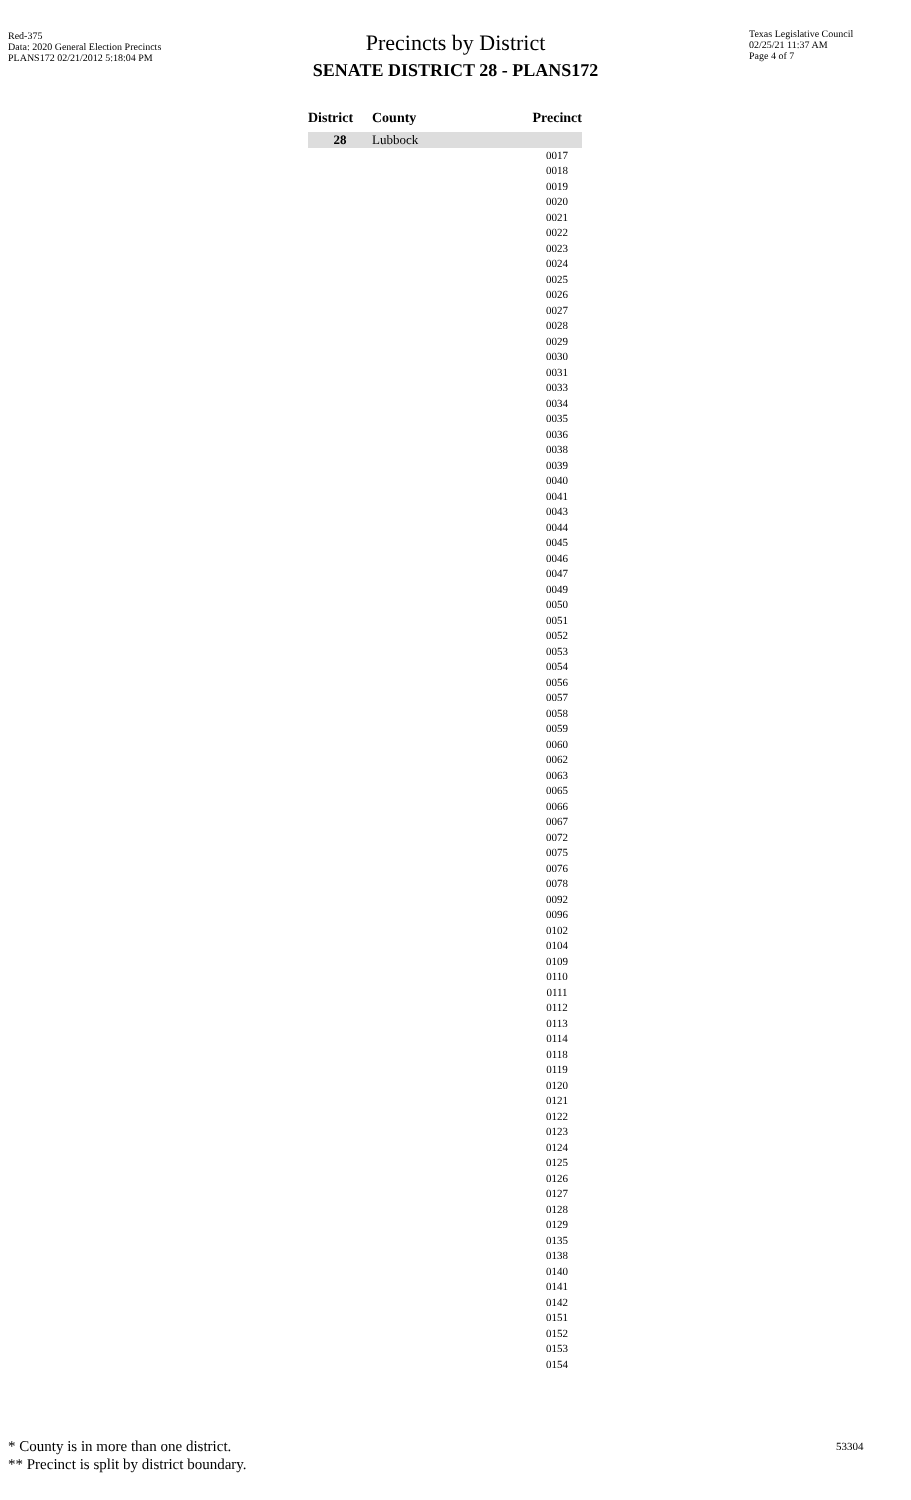Red-375
Data: 2020 General Election Precincts
PLANS172 02/21/2012 5:18:04 PM
Precincts by District
SENATE DISTRICT 28 - PLANS172
Texas Legislative Council
02/25/21 11:37 AM
Page 4 of 7
| District | County | Precinct |
| --- | --- | --- |
| 28 | Lubbock | |
| | | 0017 |
| | | 0018 |
| | | 0019 |
| | | 0020 |
| | | 0021 |
| | | 0022 |
| | | 0023 |
| | | 0024 |
| | | 0025 |
| | | 0026 |
| | | 0027 |
| | | 0028 |
| | | 0029 |
| | | 0030 |
| | | 0031 |
| | | 0033 |
| | | 0034 |
| | | 0035 |
| | | 0036 |
| | | 0038 |
| | | 0039 |
| | | 0040 |
| | | 0041 |
| | | 0043 |
| | | 0044 |
| | | 0045 |
| | | 0046 |
| | | 0047 |
| | | 0049 |
| | | 0050 |
| | | 0051 |
| | | 0052 |
| | | 0053 |
| | | 0054 |
| | | 0056 |
| | | 0057 |
| | | 0058 |
| | | 0059 |
| | | 0060 |
| | | 0062 |
| | | 0063 |
| | | 0065 |
| | | 0066 |
| | | 0067 |
| | | 0072 |
| | | 0075 |
| | | 0076 |
| | | 0078 |
| | | 0092 |
| | | 0096 |
| | | 0102 |
| | | 0104 |
| | | 0109 |
| | | 0110 |
| | | 0111 |
| | | 0112 |
| | | 0113 |
| | | 0114 |
| | | 0118 |
| | | 0119 |
| | | 0120 |
| | | 0121 |
| | | 0122 |
| | | 0123 |
| | | 0124 |
| | | 0125 |
| | | 0126 |
| | | 0127 |
| | | 0128 |
| | | 0129 |
| | | 0135 |
| | | 0138 |
| | | 0140 |
| | | 0141 |
| | | 0142 |
| | | 0151 |
| | | 0152 |
| | | 0153 |
| | | 0154 |
* County is in more than one district.
** Precinct is split by district boundary.
53304